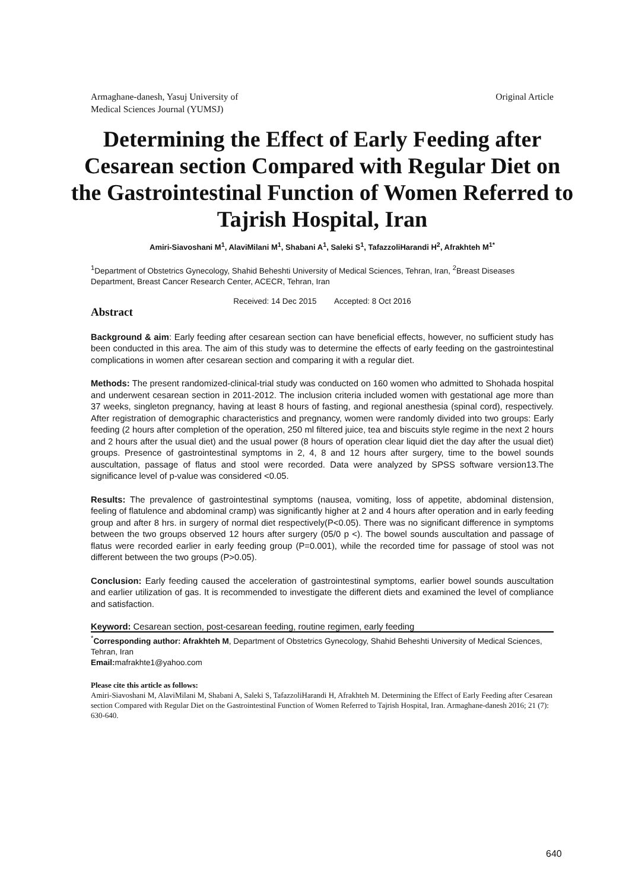Armaghane-danesh, Yasuj University of
Medical Sciences Journal (YUMSJ)
Original Article
Determining the Effect of Early Feeding after Cesarean section Compared with Regular Diet on the Gastrointestinal Function of Women Referred to Tajrish Hospital, Iran
Amiri-Siavoshani M<sup>1</sup>, AlaviMilani M<sup>1</sup>, Shabani A<sup>1</sup>, Saleki S<sup>1</sup>, TafazzoliHarandi H<sup>2</sup>, Afrakhteh M<sup>1*</sup>
<sup>1</sup> Department of Obstetrics Gynecology, Shahid Beheshti University of Medical Sciences, Tehran, Iran, <sup>2</sup>Breast Diseases Department, Breast Cancer Research Center, ACECR, Tehran, Iran
Received: 14 Dec 2015 Accepted: 8 Oct 2016
Abstract
Background & aim: Early feeding after cesarean section can have beneficial effects, however, no sufficient study has been conducted in this area. The aim of this study was to determine the effects of early feeding on the gastrointestinal complications in women after cesarean section and comparing it with a regular diet.
Methods: The present randomized-clinical-trial study was conducted on 160 women who admitted to Shohada hospital and underwent cesarean section in 2011-2012. The inclusion criteria included women with gestational age more than 37 weeks, singleton pregnancy, having at least 8 hours of fasting, and regional anesthesia (spinal cord), respectively. After registration of demographic characteristics and pregnancy, women were randomly divided into two groups: Early feeding (2 hours after completion of the operation, 250 ml filtered juice, tea and biscuits style regime in the next 2 hours and 2 hours after the usual diet) and the usual power (8 hours of operation clear liquid diet the day after the usual diet) groups. Presence of gastrointestinal symptoms in 2, 4, 8 and 12 hours after surgery, time to the bowel sounds auscultation, passage of flatus and stool were recorded. Data were analyzed by SPSS software version13.The significance level of p-value was considered <0.05.
Results: The prevalence of gastrointestinal symptoms (nausea, vomiting, loss of appetite, abdominal distension, feeling of flatulence and abdominal cramp) was significantly higher at 2 and 4 hours after operation and in early feeding group and after 8 hrs. in surgery of normal diet respectively(P<0.05). There was no significant difference in symptoms between the two groups observed 12 hours after surgery (05/0 p <). The bowel sounds auscultation and passage of flatus were recorded earlier in early feeding group (P=0.001), while the recorded time for passage of stool was not different between the two groups (P>0.05).
Conclusion: Early feeding caused the acceleration of gastrointestinal symptoms, earlier bowel sounds auscultation and earlier utilization of gas. It is recommended to investigate the different diets and examined the level of compliance and satisfaction.
Keyword: Cesarean section, post-cesarean feeding, routine regimen, early feeding
<sup>*</sup> Corresponding author: Afrakhteh M, Department of Obstetrics Gynecology, Shahid Beheshti University of Medical Sciences, Tehran, Iran
Email: mafrakhte1@yahoo.com
Please cite this article as follows:
Amiri-Siavoshani M, AlaviMilani M, Shabani A, Saleki S, TafazzoliHarandi H, Afrakhteh M. Determining the Effect of Early Feeding after Cesarean section Compared with Regular Diet on the Gastrointestinal Function of Women Referred to Tajrish Hospital, Iran. Armaghane-danesh 2016; 21 (7): 630-640.
640